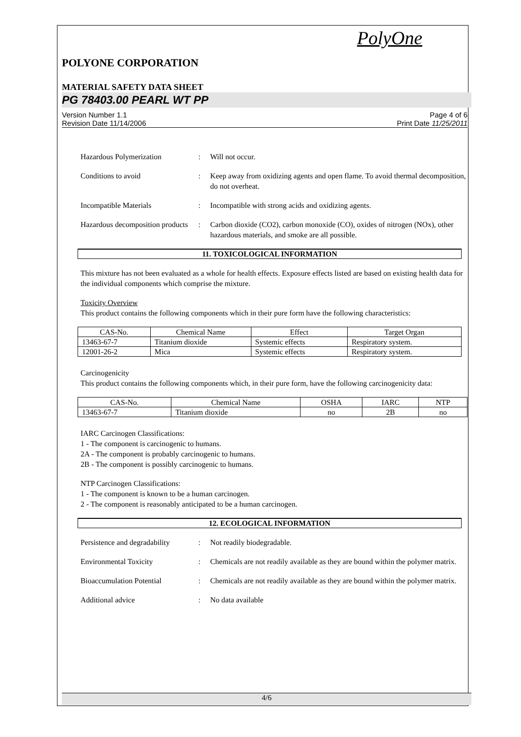PolyOne
POLYONE CORPORATION
MATERIAL SAFETY DATA SHEET
PG 78403.00 PEARL WT PP
Version Number 1.1
Revision Date 11/14/2006 Page 4 of 6
Print Date 11/25/2011
Hazardous Polymerization : Will not occur.
Conditions to avoid : Keep away from oxidizing agents and open flame. To avoid thermal decomposition, do not overheat.
Incompatible Materials : Incompatible with strong acids and oxidizing agents.
Hazardous decomposition products
: Carbon dioxide (CO2), carbon monoxide (CO), oxides of nitrogen (NOx), other hazardous materials, and smoke are all possible.
11. TOXICOLOGICAL INFORMATION
This mixture has not been evaluated as a whole for health effects. Exposure effects listed are based on existing health data for the individual components which comprise the mixture.
Toxicity Overview
This product contains the following components which in their pure form have the following characteristics:
| CAS-No. | Chemical Name | Effect | Target Organ |
| --- | --- | --- | --- |
| 13463-67-7 | Titanium dioxide | Systemic effects | Respiratory system. |
| 12001-26-2 | Mica | Systemic effects | Respiratory system. |
Carcinogenicity
This product contains the following components which, in their pure form, have the following carcinogenicity data:
| CAS-No. | Chemical Name | OSHA | IARC | NTP |
| --- | --- | --- | --- | --- |
| 13463-67-7 | Titanium dioxide | no | 2B | no |
IARC Carcinogen Classifications:
1 - The component is carcinogenic to humans.
2A - The component is probably carcinogenic to humans.
2B - The component is possibly carcinogenic to humans.
NTP Carcinogen Classifications:
1 - The component is known to be a human carcinogen.
2 - The component is reasonably anticipated to be a human carcinogen.
12. ECOLOGICAL INFORMATION
Persistence and degradability
: Not readily biodegradable.
Environmental Toxicity : Chemicals are not readily available as they are bound within the polymer matrix.
Bioaccumulation Potential : Chemicals are not readily available as they are bound within the polymer matrix.
Additional advice : No data available
4/6